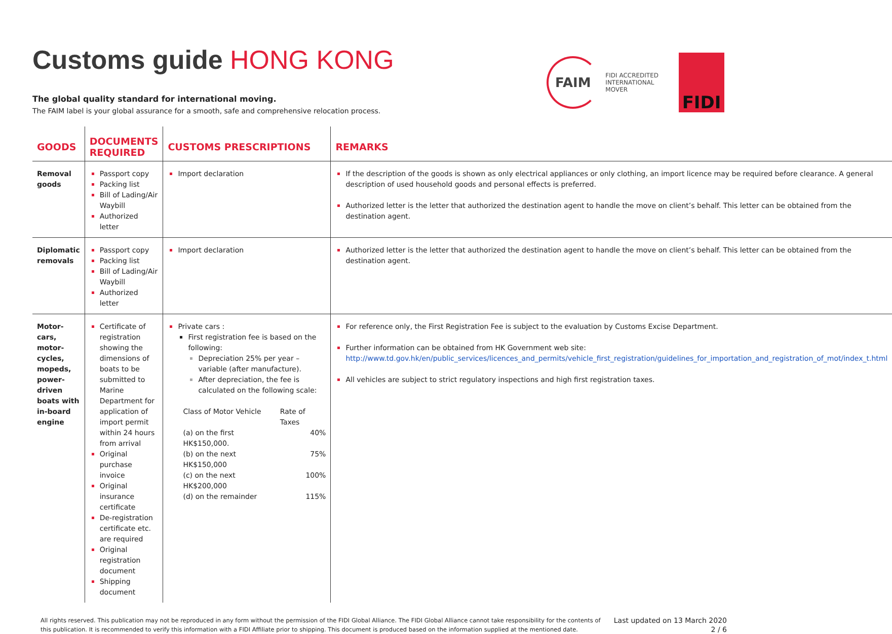Customs guide HONG KONG
The global quality standard for international moving.
The FAIM label is your global assurance for a smooth, safe and comprehensive relocation process.
FAIM
FIDI ACCREDITED
INTERNATIONAL
MOVER
FIDI
| GOODS | DOCUMENTS REQUIRED | CUSTOMS PRESCRIPTIONS | REMARKS |
| --- | --- | --- | --- |
| Removal goods | Passport copy Packing list Bill of Lading/Air Waybill Authorized letter | Import declaration | If the description of the goods is shown as only electrical appliances or only clothing, an import licence may be required before clearance. A general description of used household goods and personal effects is preferred. Authorized letter is the letter that authorized the destination agent to handle the move on client’s behalf. This letter can be obtained from the destination agent. |
| Diplomatic removals | Passport copy Packing list Bill of Lading/Air Waybill Authorized letter | Import declaration | Authorized letter is the letter that authorized the destination agent to handle the move on client’s behalf. This letter can be obtained from the destination agent. |
| Motor-cars, motor-cycles, mopeds, power-driven boats with in-board engine | Certificate of registration showing the dimensions of boats to be submitted to Marine Department for application of import permit within 24 hours from arrival Original purchase invoice Original insurance certificate De-registration certificate etc. are required Original registration document Shipping document | Private cars : First registration fee is based on the following: Depreciation 25% per year – variable (after manufacture). After depreciation, the fee is calculated on the following scale: / Class of Motor Vehicle / Rate of Taxes / / (a) on the first HK$150,000. / 40% / / (b) on the next HK$150,000 / 75% / / (c) on the next HK$200,000 / 100% / / (d) on the remainder / 115% / | For reference only, the First Registration Fee is subject to the evaluation by Customs Excise Department. Further information can be obtained from HK Government web site: http://www.td.gov.hk/en/public_services/licences_and_permits/vehicle_first_registration/guidelines_for_importation_and_registration_of_mot/index_t.html All vehicles are subject to strict regulatory inspections and high first registration taxes. |
All rights reserved. This publication may not be reproduced in any form without the permission of the FIDI Global Alliance. The FIDI Global Alliance cannot take responsibility for the contents of this publication. It is recommended to verify this information with a FIDI Affiliate prior to shipping. This document is produced based on the information supplied at the mentioned date.
Last updated on 13 March 2020
2 / 6